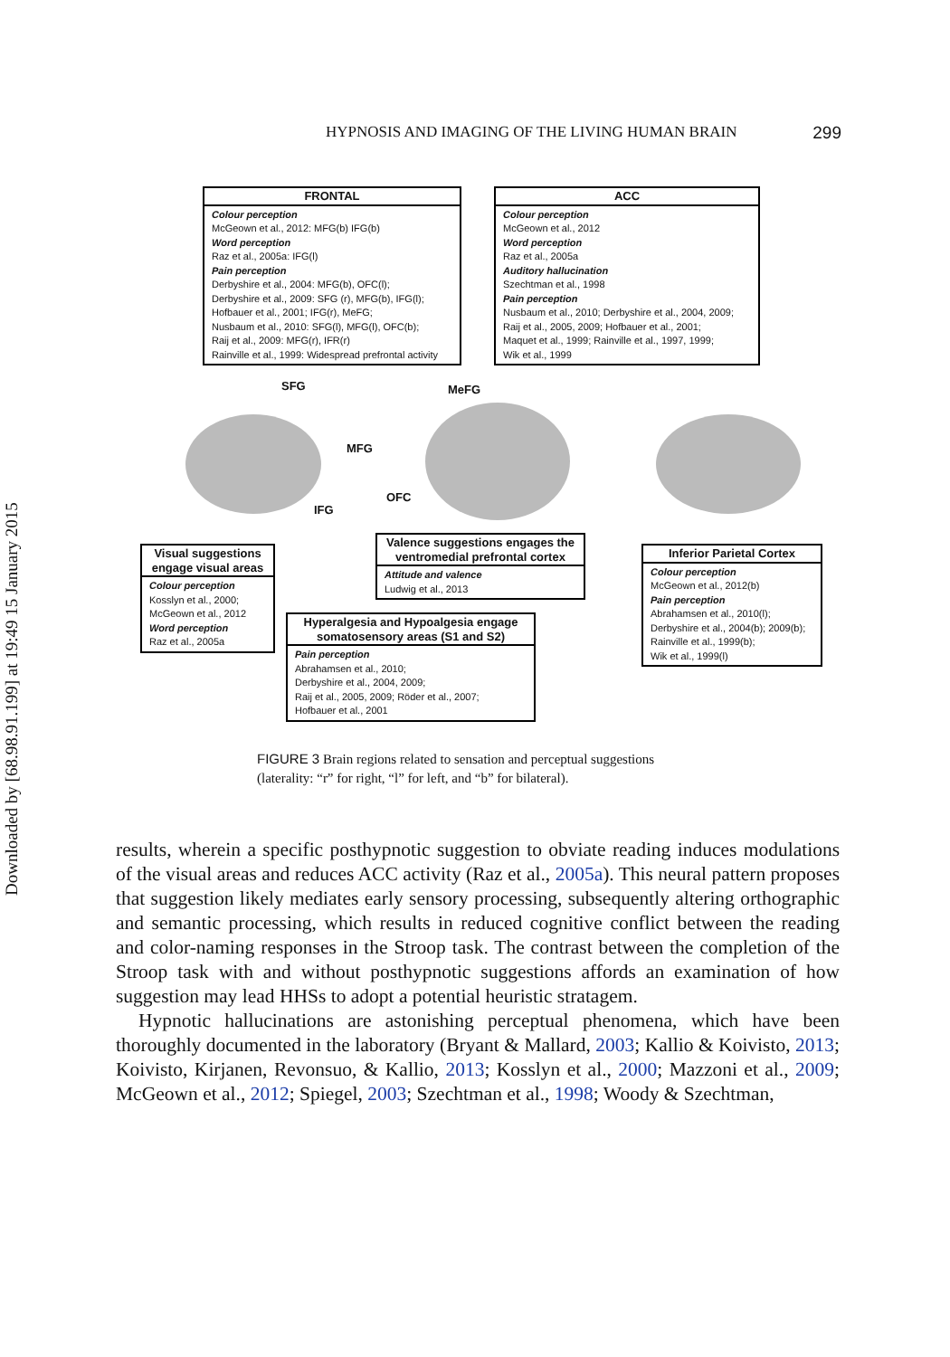Downloaded by [68.98.91.199] at 19:49 15 January 2015
HYPNOSIS AND IMAGING OF THE LIVING HUMAN BRAIN 299
FRONTAL
Colour perception
McGeown et al., 2012: MFG(b) IFG(b)
Word perception
Raz et al., 2005a: IFG(l)
Pain perception
Derbyshire et al., 2004: MFG(b), OFC(l);
Derbyshire et al., 2009: SFG (r), MFG(b), IFG(l);
Hofbauer et al., 2001; IFG(r), MeFG;
Nusbaum et al., 2010: SFG(l), MFG(l), OFC(b);
Raij et al., 2009: MFG(r), IFR(r)
Rainville et al., 1999: Widespread prefrontal activity
ACC
Colour perception
McGeown et al., 2012
Word perception
Raz et al., 2005a
Auditory hallucination
Szechtman et al., 1998
Pain perception
Nusbaum et al., 2010; Derbyshire et al., 2004, 2009;
Raij et al., 2005, 2009; Hofbauer et al., 2001;
Maquet et al., 1999; Rainville et al., 1997, 1999;
Wik et al., 1999
SFG MeFG
MFG
IFG
OFC
Visual suggestions engage visual areas
Colour perception
Kosslyn et al., 2000;
McGeown et al., 2012
Word perception
Raz et al., 2005a
Valence suggestions engages the ventromedial prefrontal cortex
Attitude and valence
Ludwig et al., 2013
Hyperalgesia and Hypoalgesia engage somatosensory areas (S1 and S2)
Pain perception
Abrahamsen et al., 2010;
Derbyshire et al., 2004, 2009;
Raij et al., 2005, 2009; Röder et al., 2007;
Hofbauer et al., 2001
Inferior Parietal Cortex
Colour perception
McGeown et al., 2012(b)
Pain perception
Abrahamsen et al., 2010(l);
Derbyshire et al., 2004(b); 2009(b);
Rainville et al., 1999(b);
Wik et al., 1999(l)
FIGURE 3 Brain regions related to sensation and perceptual suggestions
(laterality: “r” for right, “l” for left, and “b” for bilateral).
results, wherein a specific posthypnotic suggestion to obviate reading induces modulations of the visual areas and reduces ACC activity (Raz et al., 2005a). This neural pattern proposes that suggestion likely mediates early sensory processing, subsequently altering orthographic and semantic processing, which results in reduced cognitive conflict between the reading and color-naming responses in the Stroop task. The contrast between the completion of the Stroop task with and without posthypnotic suggestions affords an examination of how suggestion may lead HHSs to adopt a potential heuristic stratagem.
Hypnotic hallucinations are astonishing perceptual phenomena, which have been thoroughly documented in the laboratory (Bryant & Mallard, 2003; Kallio & Koivisto, 2013; Koivisto, Kirjanen, Revonsuo, & Kallio, 2013; Kosslyn et al., 2000; Mazzoni et al., 2009; McGeown et al., 2012; Spiegel, 2003; Szechtman et al., 1998; Woody & Szechtman,